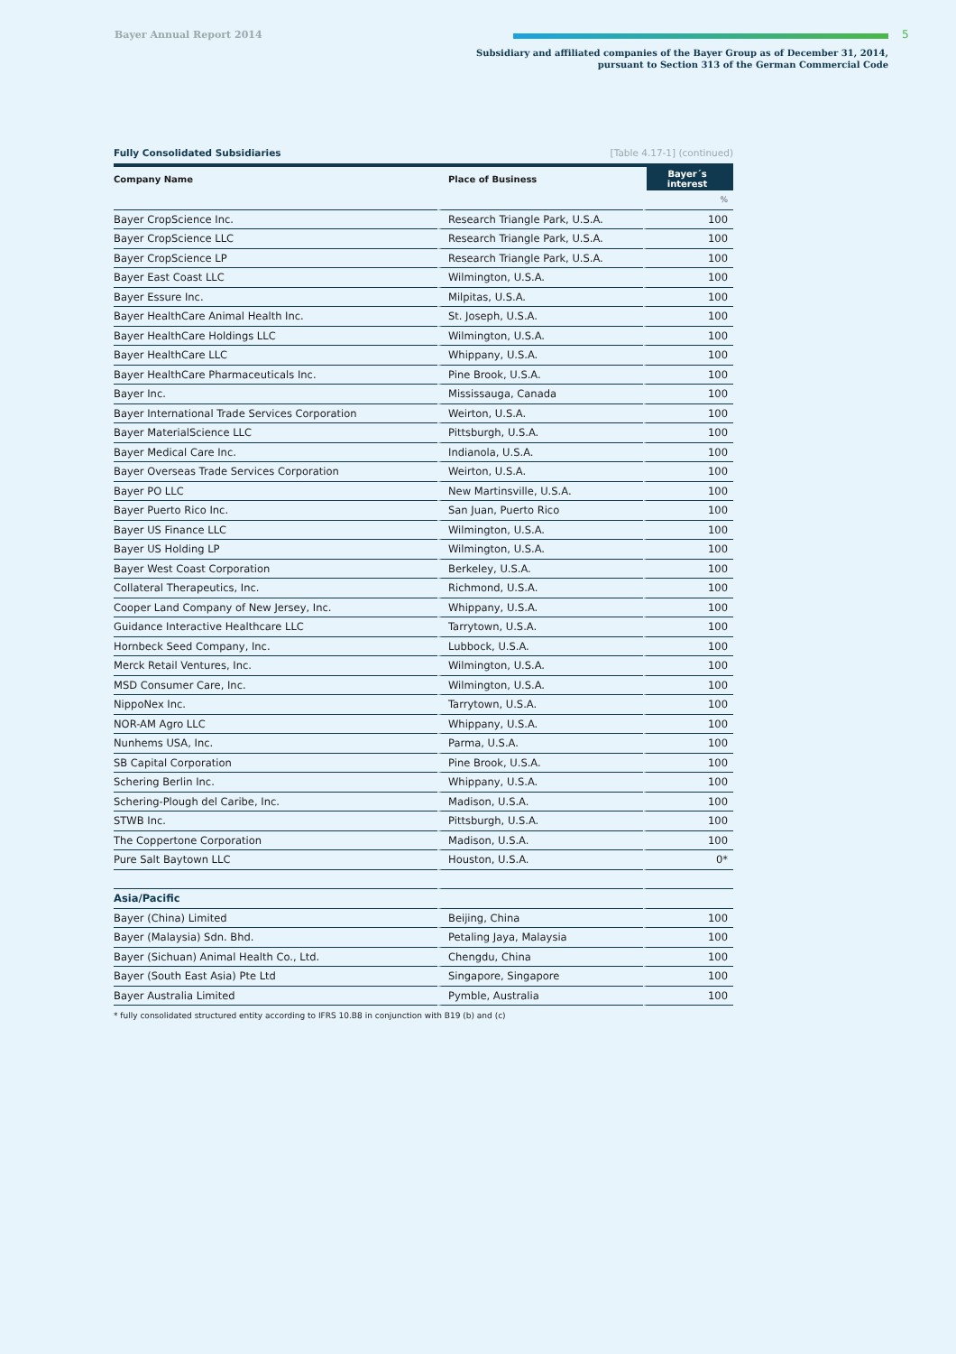Bayer Annual Report 2014 5
Subsidiary and affiliated companies of the Bayer Group as of December 31, 2014,
pursuant to Section 313 of the German Commercial Code
Fully Consolidated Subsidiaries [Table 4.17-1] (continued)
| Company Name | Place of Business | Bayer´s interest |
| --- | --- | --- |
| | | % |
| Bayer CropScience Inc. | Research Triangle Park, U.S.A. | 100 |
| Bayer CropScience LLC | Research Triangle Park, U.S.A. | 100 |
| Bayer CropScience LP | Research Triangle Park, U.S.A. | 100 |
| Bayer East Coast LLC | Wilmington, U.S.A. | 100 |
| Bayer Essure Inc. | Milpitas, U.S.A. | 100 |
| Bayer HealthCare Animal Health Inc. | St. Joseph, U.S.A. | 100 |
| Bayer HealthCare Holdings LLC | Wilmington, U.S.A. | 100 |
| Bayer HealthCare LLC | Whippany, U.S.A. | 100 |
| Bayer HealthCare Pharmaceuticals Inc. | Pine Brook, U.S.A. | 100 |
| Bayer Inc. | Mississauga, Canada | 100 |
| Bayer International Trade Services Corporation | Weirton, U.S.A. | 100 |
| Bayer MaterialScience LLC | Pittsburgh, U.S.A. | 100 |
| Bayer Medical Care Inc. | Indianola, U.S.A. | 100 |
| Bayer Overseas Trade Services Corporation | Weirton, U.S.A. | 100 |
| Bayer PO LLC | New Martinsville, U.S.A. | 100 |
| Bayer Puerto Rico Inc. | San Juan, Puerto Rico | 100 |
| Bayer US Finance LLC | Wilmington, U.S.A. | 100 |
| Bayer US Holding LP | Wilmington, U.S.A. | 100 |
| Bayer West Coast Corporation | Berkeley, U.S.A. | 100 |
| Collateral Therapeutics, Inc. | Richmond, U.S.A. | 100 |
| Cooper Land Company of New Jersey, Inc. | Whippany, U.S.A. | 100 |
| Guidance Interactive Healthcare LLC | Tarrytown, U.S.A. | 100 |
| Hornbeck Seed Company, Inc. | Lubbock, U.S.A. | 100 |
| Merck Retail Ventures, Inc. | Wilmington, U.S.A. | 100 |
| MSD Consumer Care, Inc. | Wilmington, U.S.A. | 100 |
| NippoNex Inc. | Tarrytown, U.S.A. | 100 |
| NOR-AM Agro LLC | Whippany, U.S.A. | 100 |
| Nunhems USA, Inc. | Parma, U.S.A. | 100 |
| SB Capital Corporation | Pine Brook, U.S.A. | 100 |
| Schering Berlin Inc. | Whippany, U.S.A. | 100 |
| Schering-Plough del Caribe, Inc. | Madison, U.S.A. | 100 |
| STWB Inc. | Pittsburgh, U.S.A. | 100 |
| The Coppertone Corporation | Madison, U.S.A. | 100 |
| Pure Salt Baytown LLC | Houston, U.S.A. | 0* |
| Asia/Pacific | | |
| Bayer (China) Limited | Beijing, China | 100 |
| Bayer (Malaysia) Sdn. Bhd. | Petaling Jaya, Malaysia | 100 |
| Bayer (Sichuan) Animal Health Co., Ltd. | Chengdu, China | 100 |
| Bayer (South East Asia) Pte Ltd | Singapore, Singapore | 100 |
| Bayer Australia Limited | Pymble, Australia | 100 |
* fully consolidated structured entity according to IFRS 10.B8 in conjunction with B19 (b) and (c)